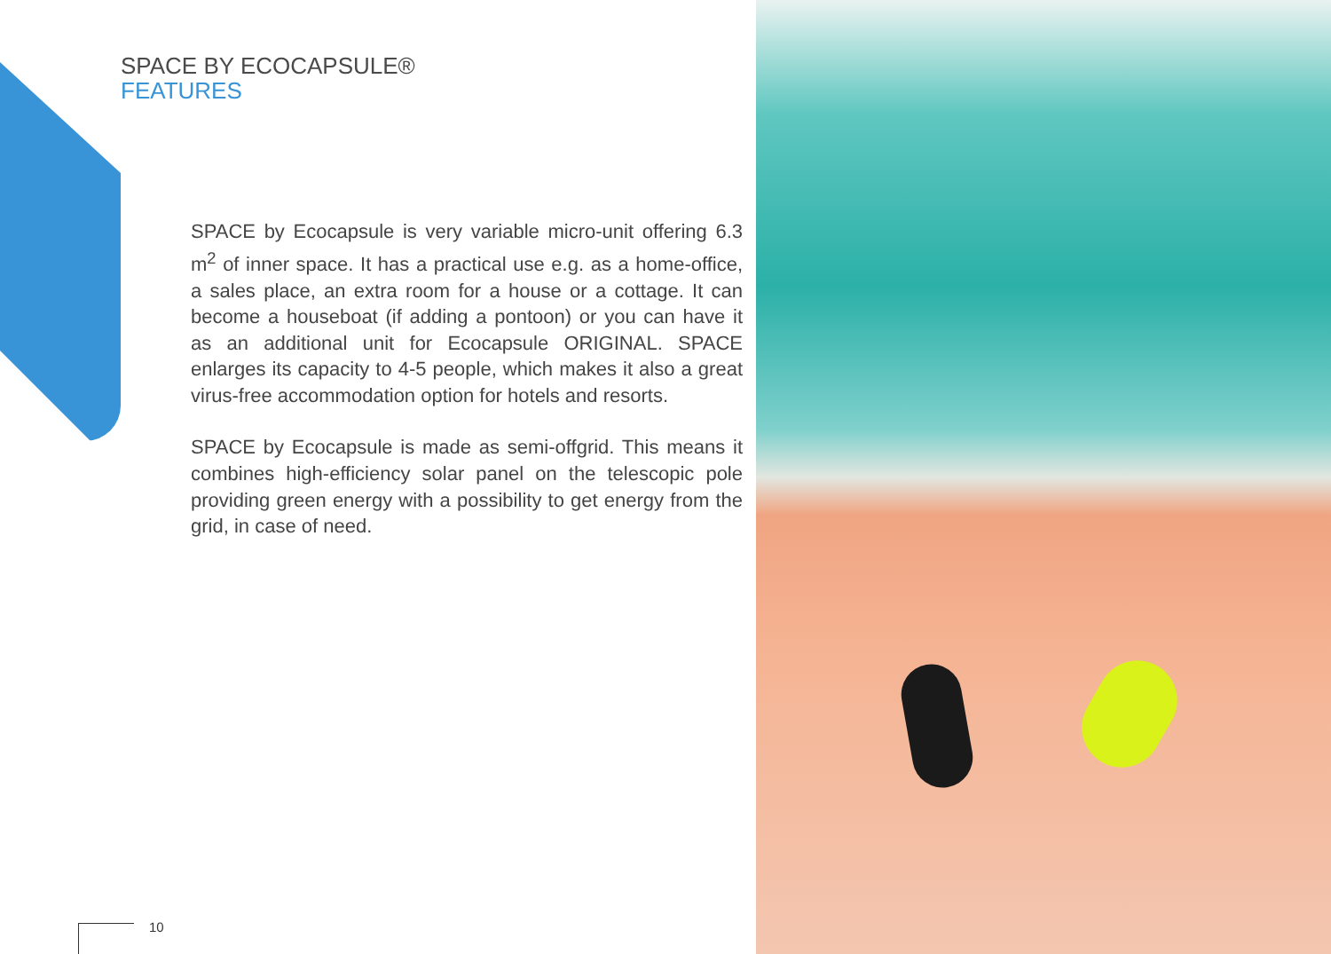SPACE BY ECOCAPSULE®
FEATURES
SPACE by Ecocapsule is very variable micro-unit offering 6.3 m<sup>2</sup> of inner space. It has a practical use e.g. as a home-office, a sales place, an extra room for a house or a cottage. It can become a houseboat (if adding a pontoon) or you can have it as an additional unit for Ecocapsule ORIGINAL. SPACE enlarges its capacity to 4-5 people, which makes it also a great virus-free accommodation option for hotels and resorts.
SPACE by Ecocapsule is made as semi-offgrid. This means it combines high-efficiency solar panel on the telescopic pole providing green energy with a possibility to get energy from the grid, in case of need.
10